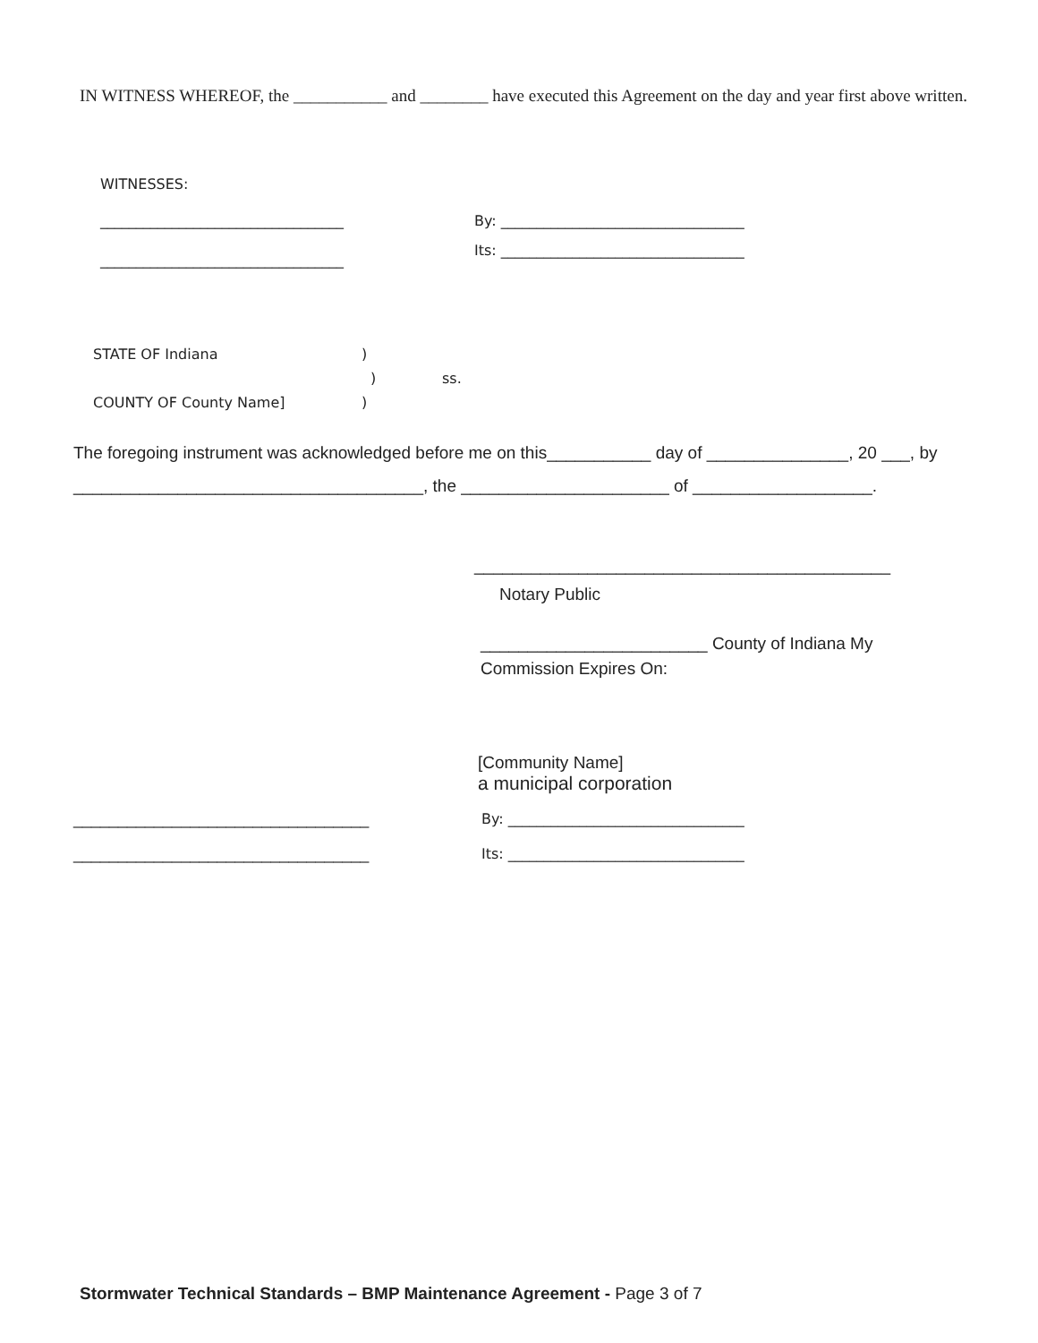IN WITNESS WHEREOF, the ___________ and ________ have executed this Agreement on the day and year first above written.
WITNESSES:
__________________________________ By: __________________________________
Its: __________________________________
__________________________________
STATE OF Indiana)
) ss.
COUNTY OF County Name])
The foregoing instrument was acknowledged before me on this___________ day of _______________, 20 ___, by _____________________________________, the ______________________ of ___________________.
____________________________________________
Notary Public
________________________ County of Indiana My
Commission Expires On:
[Community Name]
a municipal corporation
_________________________________ By: _________________________________
_________________________________ Its: _________________________________
Stormwater Technical Standards – BMP Maintenance Agreement - Page 3 of 7